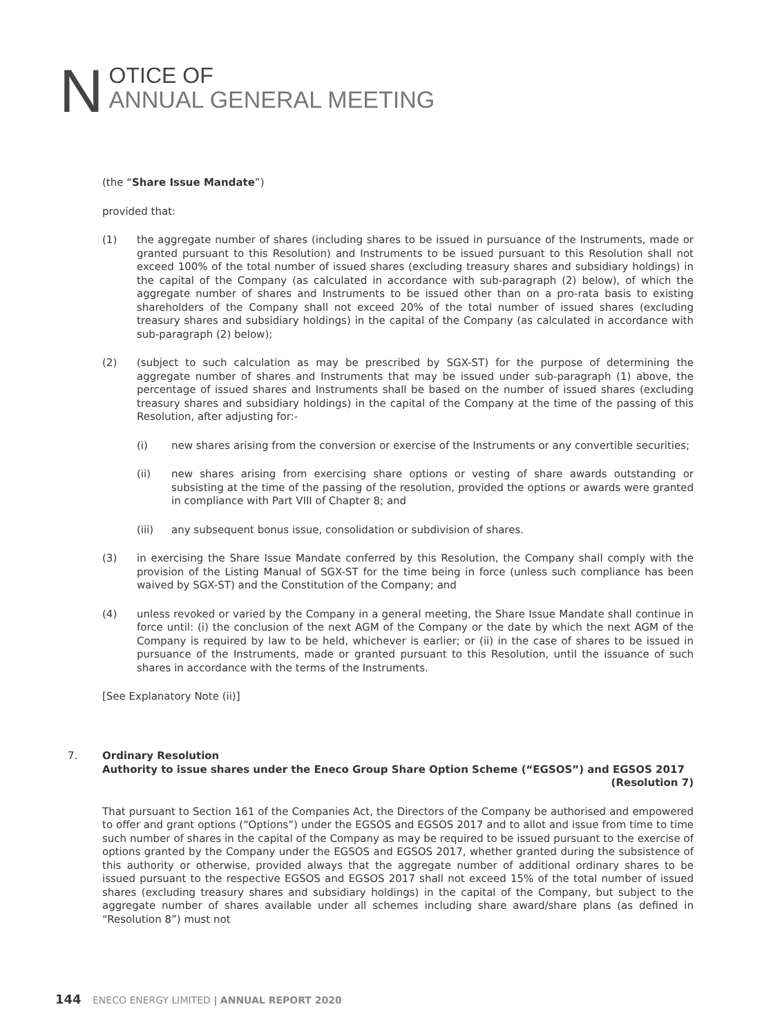N
OTICE OF
ANNUAL GENERAL MEETING
(the “Share Issue Mandate”)
provided that:
(1) the aggregate number of shares (including shares to be issued in pursuance of the Instruments, made or granted pursuant to this Resolution) and Instruments to be issued pursuant to this Resolution shall not exceed 100% of the total number of issued shares (excluding treasury shares and subsidiary holdings) in the capital of the Company (as calculated in accordance with sub-paragraph (2) below), of which the aggregate number of shares and Instruments to be issued other than on a pro-rata basis to existing shareholders of the Company shall not exceed 20% of the total number of issued shares (excluding treasury shares and subsidiary holdings) in the capital of the Company (as calculated in accordance with sub-paragraph (2) below);
(2) (subject to such calculation as may be prescribed by SGX-ST) for the purpose of determining the aggregate number of shares and Instruments that may be issued under sub-paragraph (1) above, the percentage of issued shares and Instruments shall be based on the number of issued shares (excluding treasury shares and subsidiary holdings) in the capital of the Company at the time of the passing of this Resolution, after adjusting for:-
(i) new shares arising from the conversion or exercise of the Instruments or any convertible securities;
(ii) new shares arising from exercising share options or vesting of share awards outstanding or subsisting at the time of the passing of the resolution, provided the options or awards were granted in compliance with Part VIII of Chapter 8; and
(iii) any subsequent bonus issue, consolidation or subdivision of shares.
(3) in exercising the Share Issue Mandate conferred by this Resolution, the Company shall comply with the provision of the Listing Manual of SGX-ST for the time being in force (unless such compliance has been waived by SGX-ST) and the Constitution of the Company; and
(4) unless revoked or varied by the Company in a general meeting, the Share Issue Mandate shall continue in force until: (i) the conclusion of the next AGM of the Company or the date by which the next AGM of the Company is required by law to be held, whichever is earlier; or (ii) in the case of shares to be issued in pursuance of the Instruments, made or granted pursuant to this Resolution, until the issuance of such shares in accordance with the terms of the Instruments.
[See Explanatory Note (ii)]
7. Ordinary Resolution
Authority to issue shares under the Eneco Group Share Option Scheme (“EGSOS”) and EGSOS 2017
(Resolution 7)
That pursuant to Section 161 of the Companies Act, the Directors of the Company be authorised and empowered to offer and grant options (“Options”) under the EGSOS and EGSOS 2017 and to allot and issue from time to time such number of shares in the capital of the Company as may be required to be issued pursuant to the exercise of options granted by the Company under the EGSOS and EGSOS 2017, whether granted during the subsistence of this authority or otherwise, provided always that the aggregate number of additional ordinary shares to be issued pursuant to the respective EGSOS and EGSOS 2017 shall not exceed 15% of the total number of issued shares (excluding treasury shares and subsidiary holdings) in the capital of the Company, but subject to the aggregate number of shares available under all schemes including share award/share plans (as defined in “Resolution 8”) must not
144 ENECO ENERGY LIMITED | ANNUAL REPORT 2020